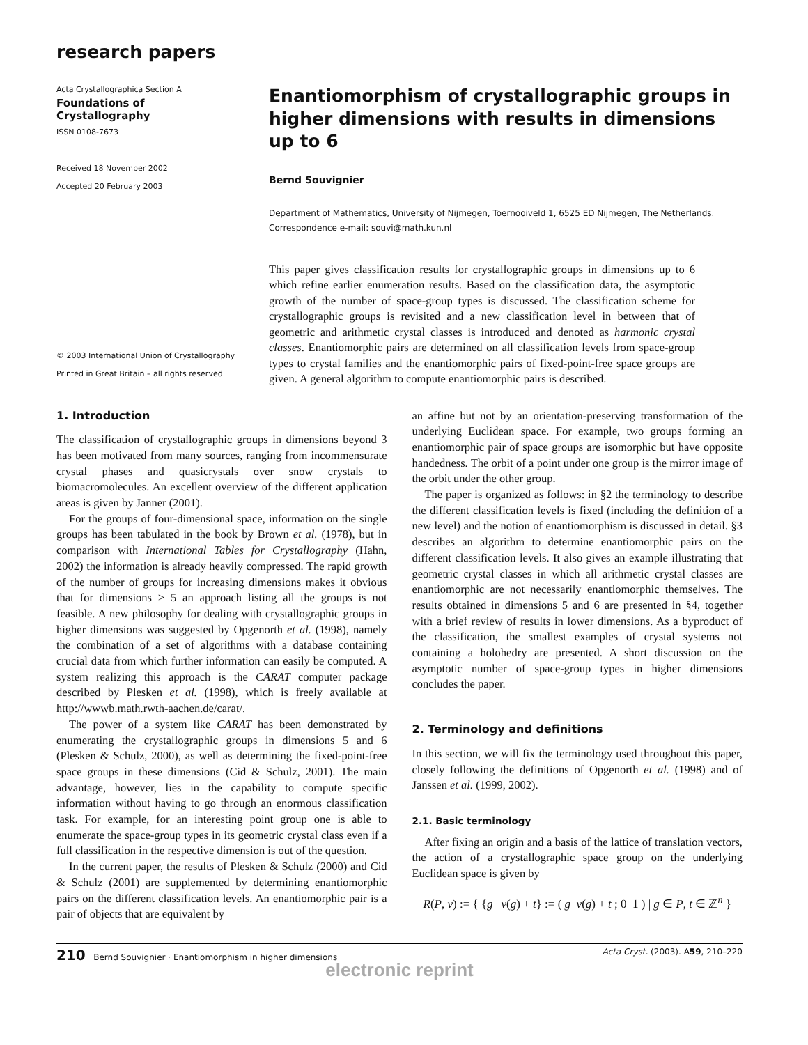research papers
Acta Crystallographica Section A
Foundations of
Crystallography
ISSN 0108-7673
Received 18 November 2002
Accepted 20 February 2003
© 2003 International Union of Crystallography
Printed in Great Britain – all rights reserved
Enantiomorphism of crystallographic groups in higher dimensions with results in dimensions up to 6
Bernd Souvignier
Department of Mathematics, University of Nijmegen, Toernooiveld 1, 6525 ED Nijmegen, The Netherlands. Correspondence e-mail: souvi@math.kun.nl
This paper gives classification results for crystallographic groups in dimensions up to 6 which refine earlier enumeration results. Based on the classification data, the asymptotic growth of the number of space-group types is discussed. The classification scheme for crystallographic groups is revisited and a new classification level in between that of geometric and arithmetic crystal classes is introduced and denoted as harmonic crystal classes. Enantiomorphic pairs are determined on all classification levels from space-group types to crystal families and the enantiomorphic pairs of fixed-point-free space groups are given. A general algorithm to compute enantiomorphic pairs is described.
1. Introduction
The classification of crystallographic groups in dimensions beyond 3 has been motivated from many sources, ranging from incommensurate crystal phases and quasicrystals over snow crystals to biomacromolecules. An excellent overview of the different application areas is given by Janner (2001).
For the groups of four-dimensional space, information on the single groups has been tabulated in the book by Brown et al. (1978), but in comparison with International Tables for Crystallography (Hahn, 2002) the information is already heavily compressed. The rapid growth of the number of groups for increasing dimensions makes it obvious that for dimensions ≥ 5 an approach listing all the groups is not feasible. A new philosophy for dealing with crystallographic groups in higher dimensions was suggested by Opgenorth et al. (1998), namely the combination of a set of algorithms with a database containing crucial data from which further information can easily be computed. A system realizing this approach is the CARAT computer package described by Plesken et al. (1998), which is freely available at http://wwwb.math.rwth-aachen.de/carat/.
The power of a system like CARAT has been demonstrated by enumerating the crystallographic groups in dimensions 5 and 6 (Plesken & Schulz, 2000), as well as determining the fixed-point-free space groups in these dimensions (Cid & Schulz, 2001). The main advantage, however, lies in the capability to compute specific information without having to go through an enormous classification task. For example, for an interesting point group one is able to enumerate the space-group types in its geometric crystal class even if a full classification in the respective dimension is out of the question.
In the current paper, the results of Plesken & Schulz (2000) and Cid & Schulz (2001) are supplemented by determining enantiomorphic pairs on the different classification levels. An enantiomorphic pair is a pair of objects that are equivalent by
an affine but not by an orientation-preserving transformation of the underlying Euclidean space. For example, two groups forming an enantiomorphic pair of space groups are isomorphic but have opposite handedness. The orbit of a point under one group is the mirror image of the orbit under the other group.
The paper is organized as follows: in §2 the terminology to describe the different classification levels is fixed (including the definition of a new level) and the notion of enantiomorphism is discussed in detail. §3 describes an algorithm to determine enantiomorphic pairs on the different classification levels. It also gives an example illustrating that geometric crystal classes in which all arithmetic crystal classes are enantiomorphic are not necessarily enantiomorphic themselves. The results obtained in dimensions 5 and 6 are presented in §4, together with a brief review of results in lower dimensions. As a byproduct of the classification, the smallest examples of crystal systems not containing a holohedry are presented. A short discussion on the asymptotic number of space-group types in higher dimensions concludes the paper.
2. Terminology and definitions
In this section, we will fix the terminology used throughout this paper, closely following the definitions of Opgenorth et al. (1998) and of Janssen et al. (1999, 2002).
2.1. Basic terminology
After fixing an origin and a basis of the lattice of translation vectors, the action of a crystallographic space group on the underlying Euclidean space is given by
R(P, v) := { {g | v(g) + t} := ( g v(g) + t ; 0 1 ) | g ∈ P, t ∈ ℤ<sup>n</sup> }
210 Bernd Souvignier · Enantiomorphism in higher dimensions Acta Cryst. (2003). A59, 210–220
electronic reprint